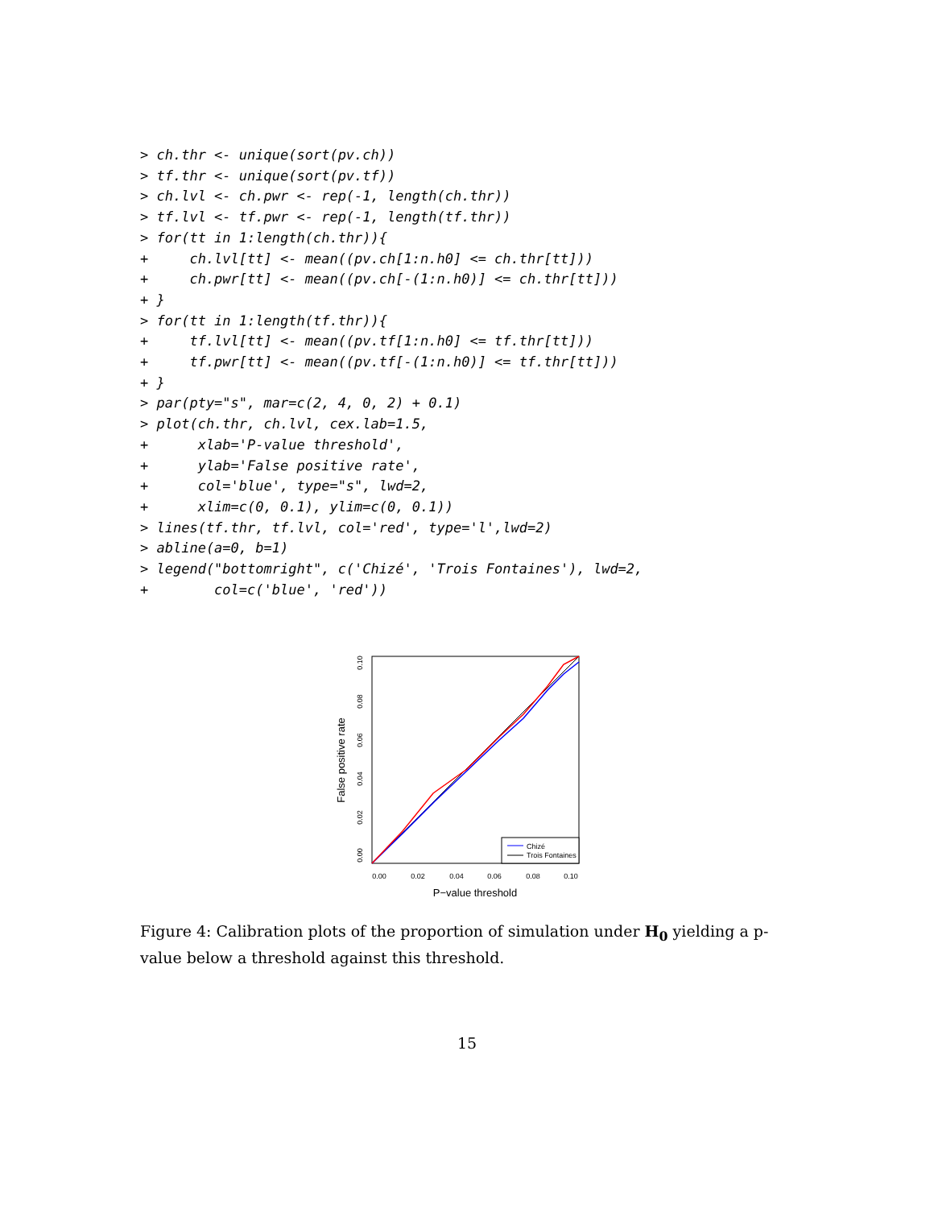> ch.thr <- unique(sort(pv.ch))
> tf.thr <- unique(sort(pv.tf))
> ch.lvl <- ch.pwr <- rep(-1, length(ch.thr))
> tf.lvl <- tf.pwr <- rep(-1, length(tf.thr))
> for(tt in 1:length(ch.thr)){
+     ch.lvl[tt] <- mean((pv.ch[1:n.h0] <= ch.thr[tt]))
+     ch.pwr[tt] <- mean((pv.ch[-(1:n.h0)] <= ch.thr[tt]))
+ }
> for(tt in 1:length(tf.thr)){
+     tf.lvl[tt] <- mean((pv.tf[1:n.h0] <= tf.thr[tt]))
+     tf.pwr[tt] <- mean((pv.tf[-(1:n.h0)] <= tf.thr[tt]))
+ }
> par(pty="s", mar=c(2, 4, 0, 2) + 0.1)
> plot(ch.thr, ch.lvl, cex.lab=1.5,
+      xlab='P-value threshold',
+      ylab='False positive rate',
+      col='blue', type="s", lwd=2,
+      xlim=c(0, 0.1), ylim=c(0, 0.1))
> lines(tf.thr, tf.lvl, col='red', type='l',lwd=2)
> abline(a=0, b=1)
> legend("bottomright", c('Chizé', 'Trois Fontaines'), lwd=2,
+        col=c('blue', 'red'))
Chizé
Trois Fontaines
0.00
0.02
0.04
0.06
0.08
0.10
P−value threshold
0.00
0.02
0.04
0.06
0.08
0.10
False positive rate
Figure 4: Calibration plots of the proportion of simulation under H<sub>0</sub> yielding a p-value below a threshold against this threshold.
15